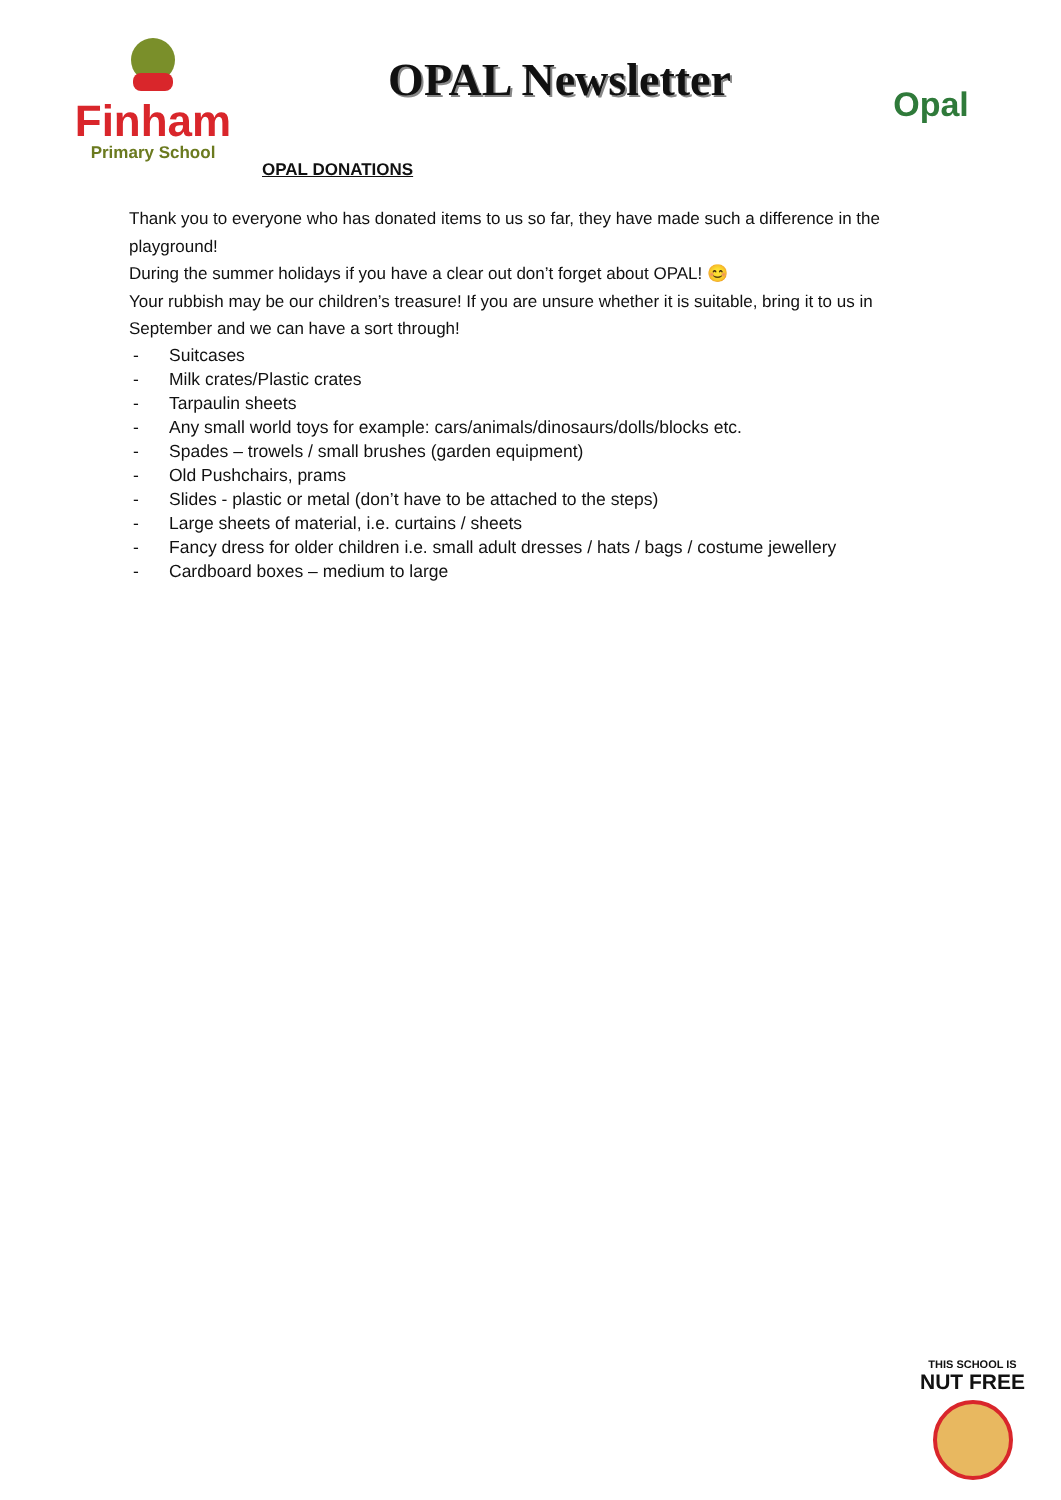Finham
Primary School
OPAL Newsletter
Opal
OPAL DONATIONS
Thank you to everyone who has donated items to us so far, they have made such a difference in the playground!
During the summer holidays if you have a clear out don’t forget about OPAL! 😊
Your rubbish may be our children’s treasure! If you are unsure whether it is suitable, bring it to us in September and we can have a sort through!
- Suitcases
- Milk crates/Plastic crates
- Tarpaulin sheets
- Any small world toys for example: cars/animals/dinosaurs/dolls/blocks etc.
- Spades – trowels / small brushes (garden equipment)
- Old Pushchairs, prams
- Slides - plastic or metal (don’t have to be attached to the steps)
- Large sheets of material, i.e. curtains / sheets
- Fancy dress for older children i.e. small adult dresses / hats / bags / costume jewellery
- Cardboard boxes – medium to large
THIS SCHOOL IS
NUT FREE